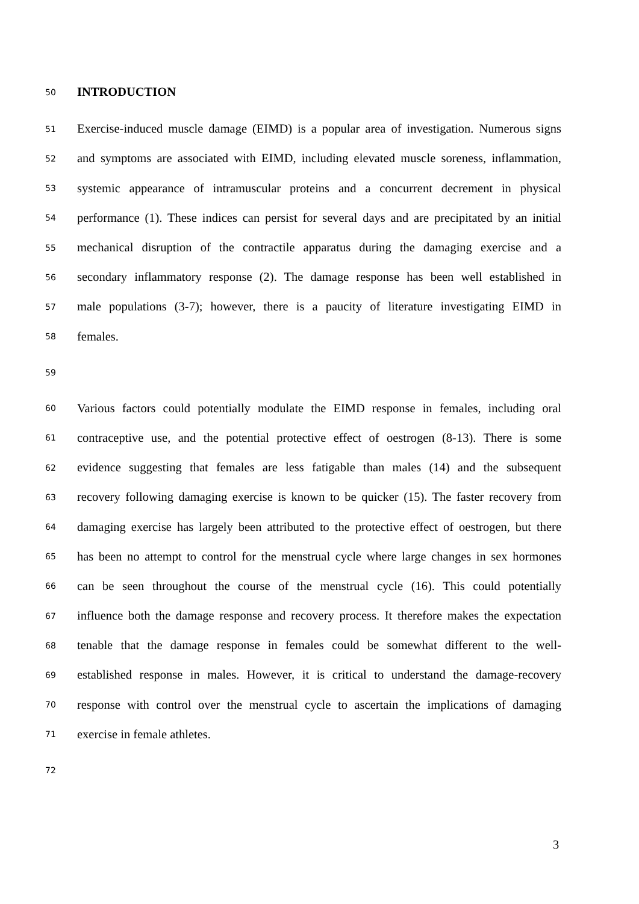50 INTRODUCTION
51 Exercise-induced muscle damage (EIMD) is a popular area of investigation. Numerous signs
52 and symptoms are associated with EIMD, including elevated muscle soreness, inflammation,
53 systemic appearance of intramuscular proteins and a concurrent decrement in physical
54 performance (1). These indices can persist for several days and are precipitated by an initial
55 mechanical disruption of the contractile apparatus during the damaging exercise and a
56 secondary inflammatory response (2). The damage response has been well established in
57 male populations (3-7); however, there is a paucity of literature investigating EIMD in
58 females.
59
60 Various factors could potentially modulate the EIMD response in females, including oral
61 contraceptive use, and the potential protective effect of oestrogen (8-13). There is some
62 evidence suggesting that females are less fatigable than males (14) and the subsequent
63 recovery following damaging exercise is known to be quicker (15). The faster recovery from
64 damaging exercise has largely been attributed to the protective effect of oestrogen, but there
65 has been no attempt to control for the menstrual cycle where large changes in sex hormones
66 can be seen throughout the course of the menstrual cycle (16). This could potentially
67 influence both the damage response and recovery process. It therefore makes the expectation
68 tenable that the damage response in females could be somewhat different to the well-
69 established response in males. However, it is critical to understand the damage-recovery
70 response with control over the menstrual cycle to ascertain the implications of damaging
71 exercise in female athletes.
72
3